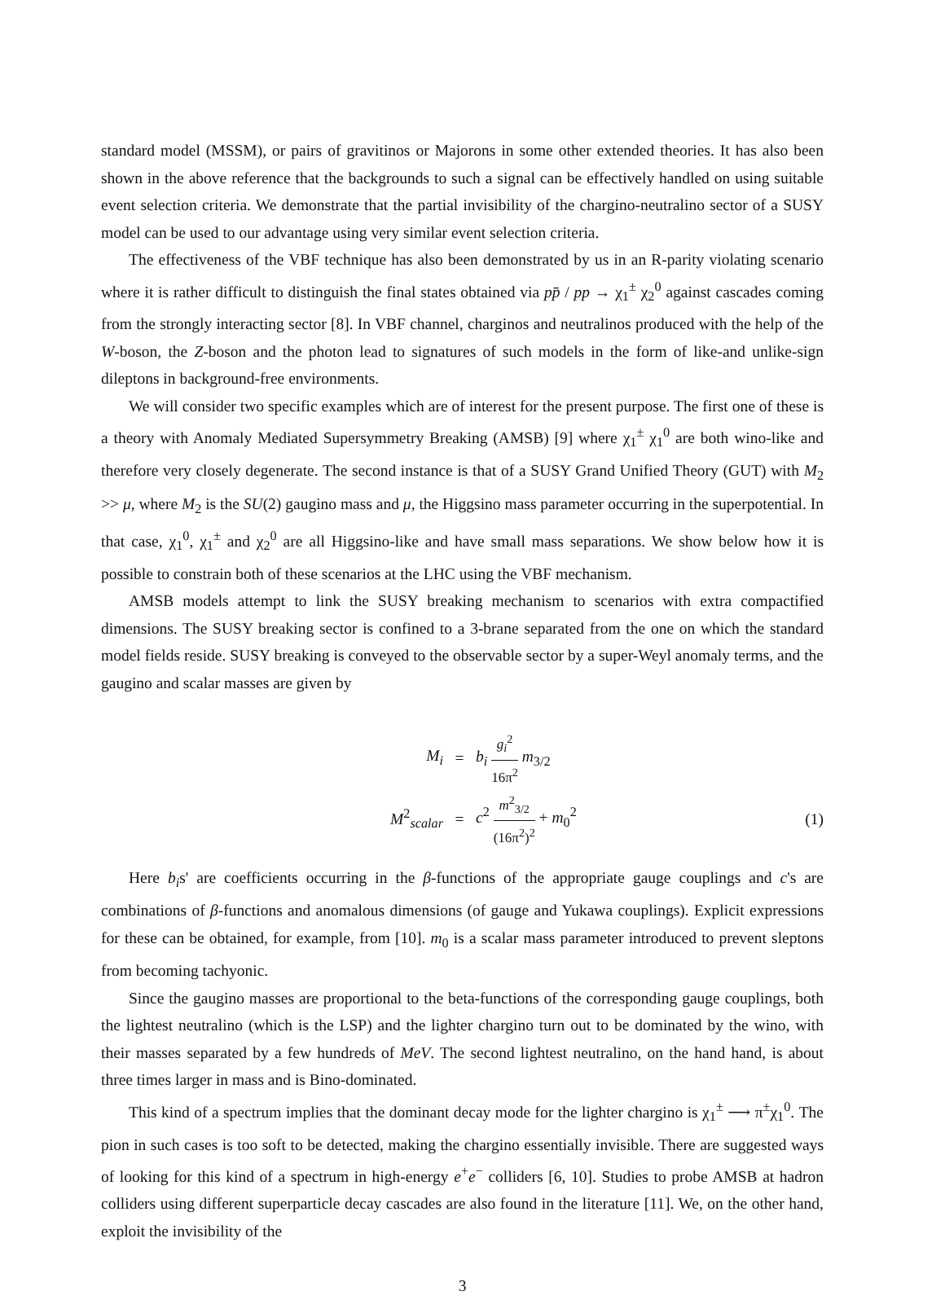standard model (MSSM), or pairs of gravitinos or Majorons in some other extended theories. It has also been shown in the above reference that the backgrounds to such a signal can be effectively handled on using suitable event selection criteria. We demonstrate that the partial invisibility of the chargino-neutralino sector of a SUSY model can be used to our advantage using very similar event selection criteria.
The effectiveness of the VBF technique has also been demonstrated by us in an R-parity violating scenario where it is rather difficult to distinguish the final states obtained via pp̄ / pp → χ<sub>1</sub><sup>±</sup> χ<sub>2</sub><sup>0</sup> against cascades coming from the strongly interacting sector [8]. In VBF channel, charginos and neutralinos produced with the help of the W-boson, the Z-boson and the photon lead to signatures of such models in the form of like-and unlike-sign dileptons in background-free environments.
We will consider two specific examples which are of interest for the present purpose. The first one of these is a theory with Anomaly Mediated Supersymmetry Breaking (AMSB) [9] where χ<sub>1</sub><sup>±</sup> χ<sub>1</sub><sup>0</sup> are both wino-like and therefore very closely degenerate. The second instance is that of a SUSY Grand Unified Theory (GUT) with M<sub>2</sub> >> μ, where M<sub>2</sub> is the SU(2) gaugino mass and μ, the Higgsino mass parameter occurring in the superpotential. In that case, χ<sub>1</sub><sup>0</sup>, χ<sub>1</sub><sup>±</sup> and χ<sub>2</sub><sup>0</sup> are all Higgsino-like and have small mass separations. We show below how it is possible to constrain both of these scenarios at the LHC using the VBF mechanism.
AMSB models attempt to link the SUSY breaking mechanism to scenarios with extra compactified dimensions. The SUSY breaking sector is confined to a 3-brane separated from the one on which the standard model fields reside. SUSY breaking is conveyed to the observable sector by a super-Weyl anomaly terms, and the gaugino and scalar masses are given by
M<sub>i</sub>
=
b<sub>i</sub> g<sub>i</sub><sup>2</sup> 16π<sup>2</sup> m<sub>3/2</sub>
M<sup>2</sup><sub>scalar</sub>
=
c<sup>2</sup> m<sup>2</sup><sub>3/2</sub> (16π<sup>2</sup>)<sup>2</sup> + m<sub>0</sub><sup>2</sup>
(1)
Here b<sub>i</sub>s' are coefficients occurring in the β-functions of the appropriate gauge couplings and c's are combinations of β-functions and anomalous dimensions (of gauge and Yukawa couplings). Explicit expressions for these can be obtained, for example, from [10]. m<sub>0</sub> is a scalar mass parameter introduced to prevent sleptons from becoming tachyonic.
Since the gaugino masses are proportional to the beta-functions of the corresponding gauge couplings, both the lightest neutralino (which is the LSP) and the lighter chargino turn out to be dominated by the wino, with their masses separated by a few hundreds of MeV. The second lightest neutralino, on the hand hand, is about three times larger in mass and is Bino-dominated.
This kind of a spectrum implies that the dominant decay mode for the lighter chargino is χ<sub>1</sub><sup>±</sup> ⟶ π<sup>±</sup>χ<sub>1</sub><sup>0</sup>. The pion in such cases is too soft to be detected, making the chargino essentially invisible. There are suggested ways of looking for this kind of a spectrum in high-energy e<sup>+</sup>e<sup>−</sup> colliders [6, 10]. Studies to probe AMSB at hadron colliders using different superparticle decay cascades are also found in the literature [11]. We, on the other hand, exploit the invisibility of the
3